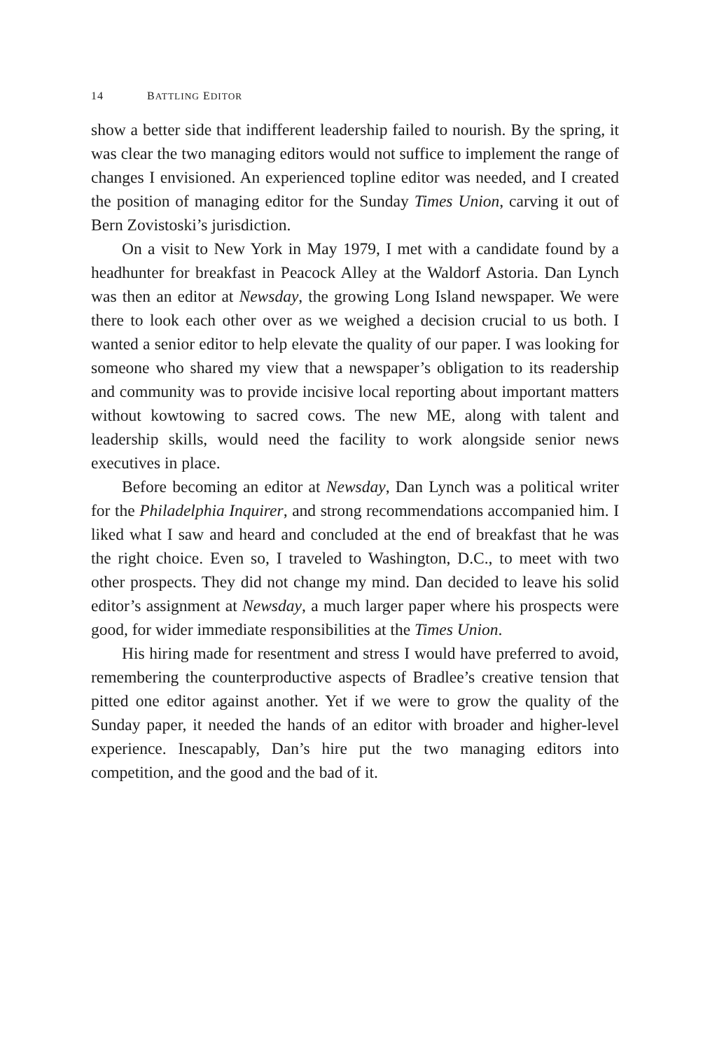14 BATTLING EDITOR
show a better side that indifferent leadership failed to nourish. By the spring, it was clear the two managing editors would not suffice to implement the range of changes I envisioned. An experienced topline editor was needed, and I created the position of managing editor for the Sunday Times Union, carving it out of Bern Zovistoski’s jurisdiction.
On a visit to New York in May 1979, I met with a candidate found by a headhunter for breakfast in Peacock Alley at the Waldorf Astoria. Dan Lynch was then an editor at Newsday, the growing Long Island newspaper. We were there to look each other over as we weighed a decision crucial to us both. I wanted a senior editor to help elevate the quality of our paper. I was looking for someone who shared my view that a newspaper’s obligation to its readership and community was to provide incisive local reporting about important matters without kowtowing to sacred cows. The new ME, along with talent and leadership skills, would need the facility to work alongside senior news executives in place.
Before becoming an editor at Newsday, Dan Lynch was a political writer for the Philadelphia Inquirer, and strong recommendations accompanied him. I liked what I saw and heard and concluded at the end of breakfast that he was the right choice. Even so, I traveled to Washington, D.C., to meet with two other prospects. They did not change my mind. Dan decided to leave his solid editor’s assignment at Newsday, a much larger paper where his prospects were good, for wider immediate responsibilities at the Times Union.
His hiring made for resentment and stress I would have preferred to avoid, remembering the counterproductive aspects of Bradlee’s creative tension that pitted one editor against another. Yet if we were to grow the quality of the Sunday paper, it needed the hands of an editor with broader and higher-level experience. Inescapably, Dan’s hire put the two managing editors into competition, and the good and the bad of it.